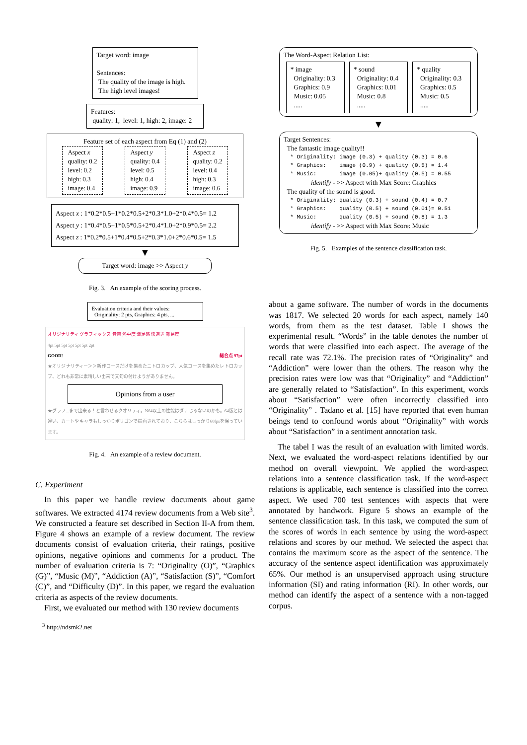Target word: image
Sentences:
The quality of the image is high.
The high level images!
Features:
quality: 1, level: 1, high: 2, image: 2
Feature set of each aspect from Eq (1) and (2)
Aspect x
quality: 0.2
level: 0.2
high: 0.3
image: 0.4
Aspect y
quality: 0.4
level: 0.5
high: 0.4
image: 0.9
Aspect z
quality: 0.2
level: 0.4
high: 0.3
image: 0.6
Aspect x : 1*0.2*0.5+1*0.2*0.5+2*0.3*1.0+2*0.4*0.5= 1.2
Aspect y : 1*0.4*0.5+1*0.5*0.5+2*0.4*1.0+2*0.9*0.5= 2.2
Aspect z : 1*0.2*0.5+1*0.4*0.5+2*0.3*1.0+2*0.6*0.5= 1.5
▼
Target word: image >> Aspect y
Fig. 3. An example of the scoring process.
Evaluation criteria and their values:
Originality: 2 pts, Graphics: 4 pts, ...
オリジナリティ グラフィックス 音楽 熱中度 満足感 快適さ 難易度
4pt 5pt 5pt 5pt 5pt 5pt 2pt
GOOD! 総合点 97pt
★オリジナリティー＞＞新作コースだけを集めたニトロカップ、人気コースを集めたレトロカップ、どれも非常に素晴しい出来で文句の付けようがありません。
Opinions from a user
★グラフ...まで出来る！と言わせるクオリティ。N64以上の性能はダテじゃないのかも。64版とは違い、カートやキャラもしっかりポリゴンで描画されており、こちらはしっかり60fpsを保っています。
Fig. 4. An example of a review document.
C. Experiment
In this paper we handle review documents about game softwares. We extracted 4174 review documents from a Web site<sup>3</sup>. We constructed a feature set described in Section II-A from them. Figure 4 shows an example of a review document. The review documents consist of evaluation criteria, their ratings, positive opinions, negative opinions and comments for a product. The number of evaluation criteria is 7: “Originality (O)”, “Graphics (G)”, “Music (M)”, “Addiction (A)”, “Satisfaction (S)”, “Comfort (C)”, and “Difficulty (D)”. In this paper, we regard the evaluation criteria as aspects of the review documents.
First, we evaluated our method with 130 review documents
<sup>3</sup> http://ndsmk2.net
The Word-Aspect Relation List:
* image
Originality: 0.3
Graphics: 0.9
Music: 0.05
.....
* sound
Originality: 0.4
Graphics: 0.01
Music: 0.8
.....
* quality
Originality: 0.3
Graphics: 0.5
Music: 0.5
.....
▼
Target Sentences:
The fantastic image quality!!
* Originality: image (0.3) + quality (0.3) = 0.6 * Graphics: image (0.9) + quality (0.5) = 1.4 * Music: image (0.05)+ quality (0.5) = 0.55
identify - >> Aspect with Max Score: Graphics
The quality of the sound is good.
* Originality: quality (0.3) + sound (0.4) = 0.7 * Graphics: quality (0.5) + sound (0.01)= 0.51 * Music: quality (0.5) + sound (0.8) = 1.3
identify - >> Aspect with Max Score: Music
Fig. 5. Examples of the sentence classification task.
about a game software. The number of words in the documents was 1817. We selected 20 words for each aspect, namely 140 words, from them as the test dataset. Table I shows the experimental result. “Words” in the table denotes the number of words that were classified into each aspect. The average of the recall rate was 72.1%. The precision rates of “Originality” and “Addiction” were lower than the others. The reason why the precision rates were low was that “Originality” and “Addiction” are generally related to “Satisfaction”. In this experiment, words about “Satisfaction” were often incorrectly classified into “Originality” . Tadano et al. [15] have reported that even human beings tend to confound words about “Originality” with words about “Satisfaction” in a sentiment annotation task.
The tabel I was the result of an evaluation with limited words. Next, we evaluated the word-aspect relations identified by our method on overall viewpoint. We applied the word-aspect relations into a sentence classification task. If the word-aspect relations is applicable, each sentence is classified into the correct aspect. We used 700 test sentences with aspects that were annotated by handwork. Figure 5 shows an example of the sentence classification task. In this task, we computed the sum of the scores of words in each sentence by using the word-aspect relations and scores by our method. We selected the aspect that contains the maximum score as the aspect of the sentence. The accuracy of the sentence aspect identification was approximately 65%. Our method is an unsupervised approach using structure information (SI) and rating information (RI). In other words, our method can identify the aspect of a sentence with a non-tagged corpus.